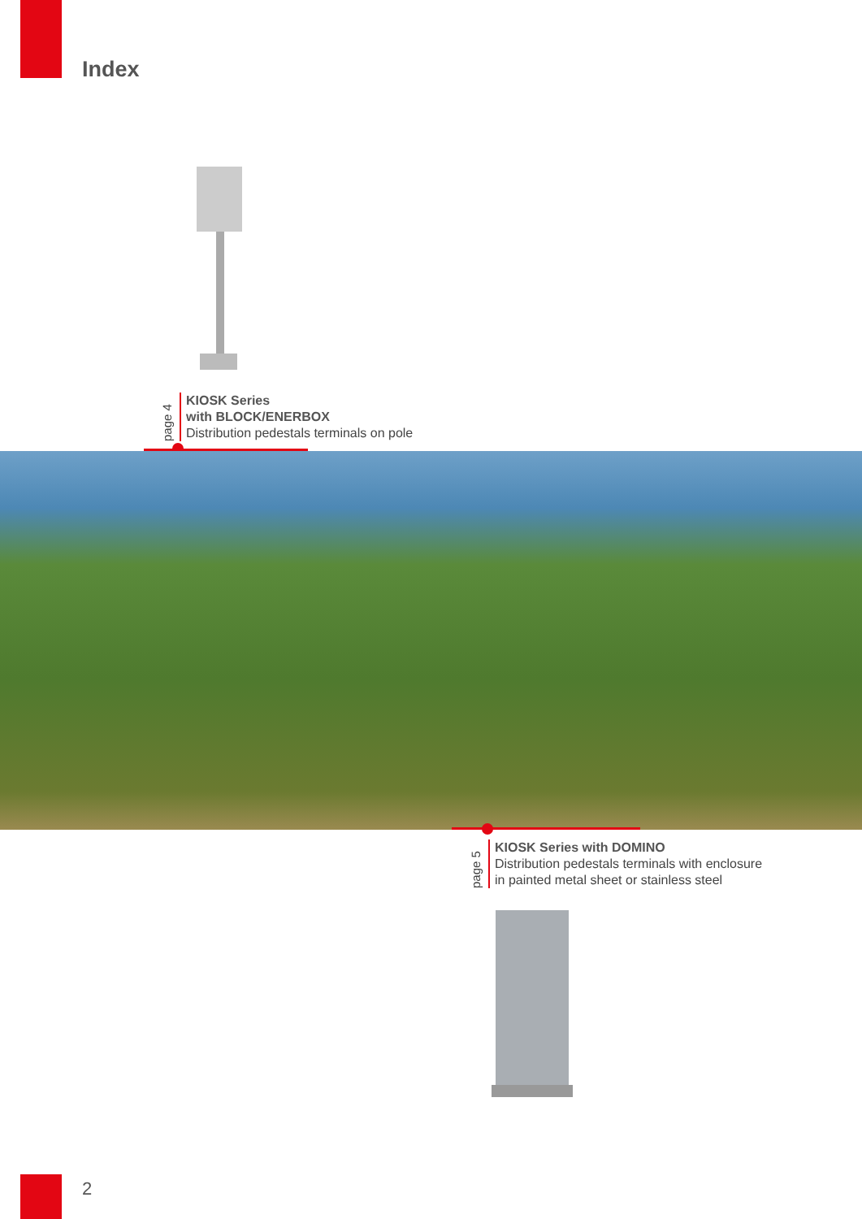Index
page 4
KIOSK Series
with BLOCK/ENERBOX
Distribution pedestals terminals on pole
page 5
KIOSK Series with DOMINO
Distribution pedestals terminals with enclosure
in painted metal sheet or stainless steel
2